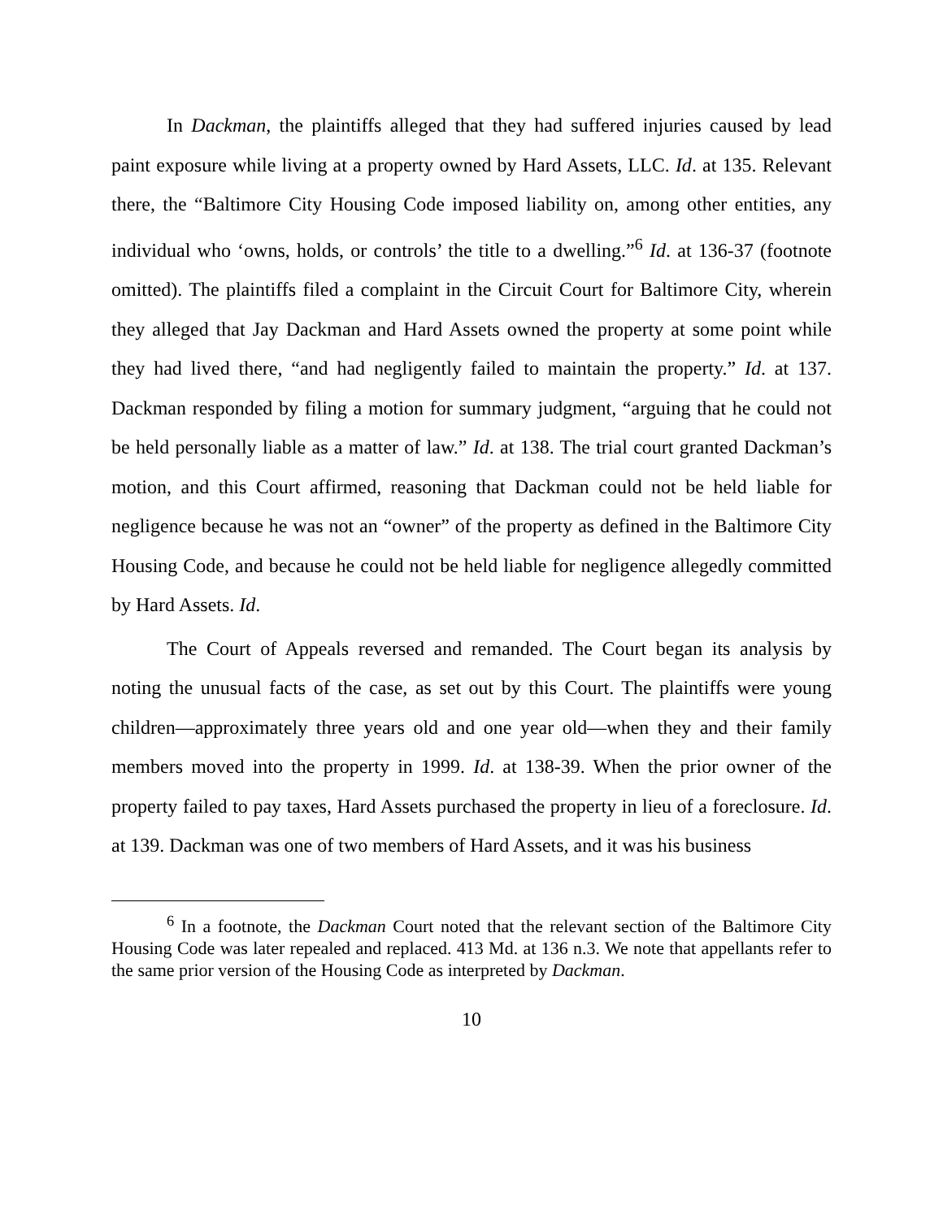In Dackman, the plaintiffs alleged that they had suffered injuries caused by lead paint exposure while living at a property owned by Hard Assets, LLC. Id. at 135. Relevant there, the “Baltimore City Housing Code imposed liability on, among other entities, any individual who ‘owns, holds, or controls’ the title to a dwelling.”<sup>6</sup> Id. at 136-37 (footnote omitted). The plaintiffs filed a complaint in the Circuit Court for Baltimore City, wherein they alleged that Jay Dackman and Hard Assets owned the property at some point while they had lived there, “and had negligently failed to maintain the property.” Id. at 137. Dackman responded by filing a motion for summary judgment, “arguing that he could not be held personally liable as a matter of law.” Id. at 138. The trial court granted Dackman’s motion, and this Court affirmed, reasoning that Dackman could not be held liable for negligence because he was not an “owner” of the property as defined in the Baltimore City Housing Code, and because he could not be held liable for negligence allegedly committed by Hard Assets. Id.
The Court of Appeals reversed and remanded. The Court began its analysis by noting the unusual facts of the case, as set out by this Court. The plaintiffs were young children—approximately three years old and one year old—when they and their family members moved into the property in 1999. Id. at 138-39. When the prior owner of the property failed to pay taxes, Hard Assets purchased the property in lieu of a foreclosure. Id. at 139. Dackman was one of two members of Hard Assets, and it was his business
<sup>6</sup> In a footnote, the Dackman Court noted that the relevant section of the Baltimore City Housing Code was later repealed and replaced. 413 Md. at 136 n.3. We note that appellants refer to the same prior version of the Housing Code as interpreted by Dackman.
10